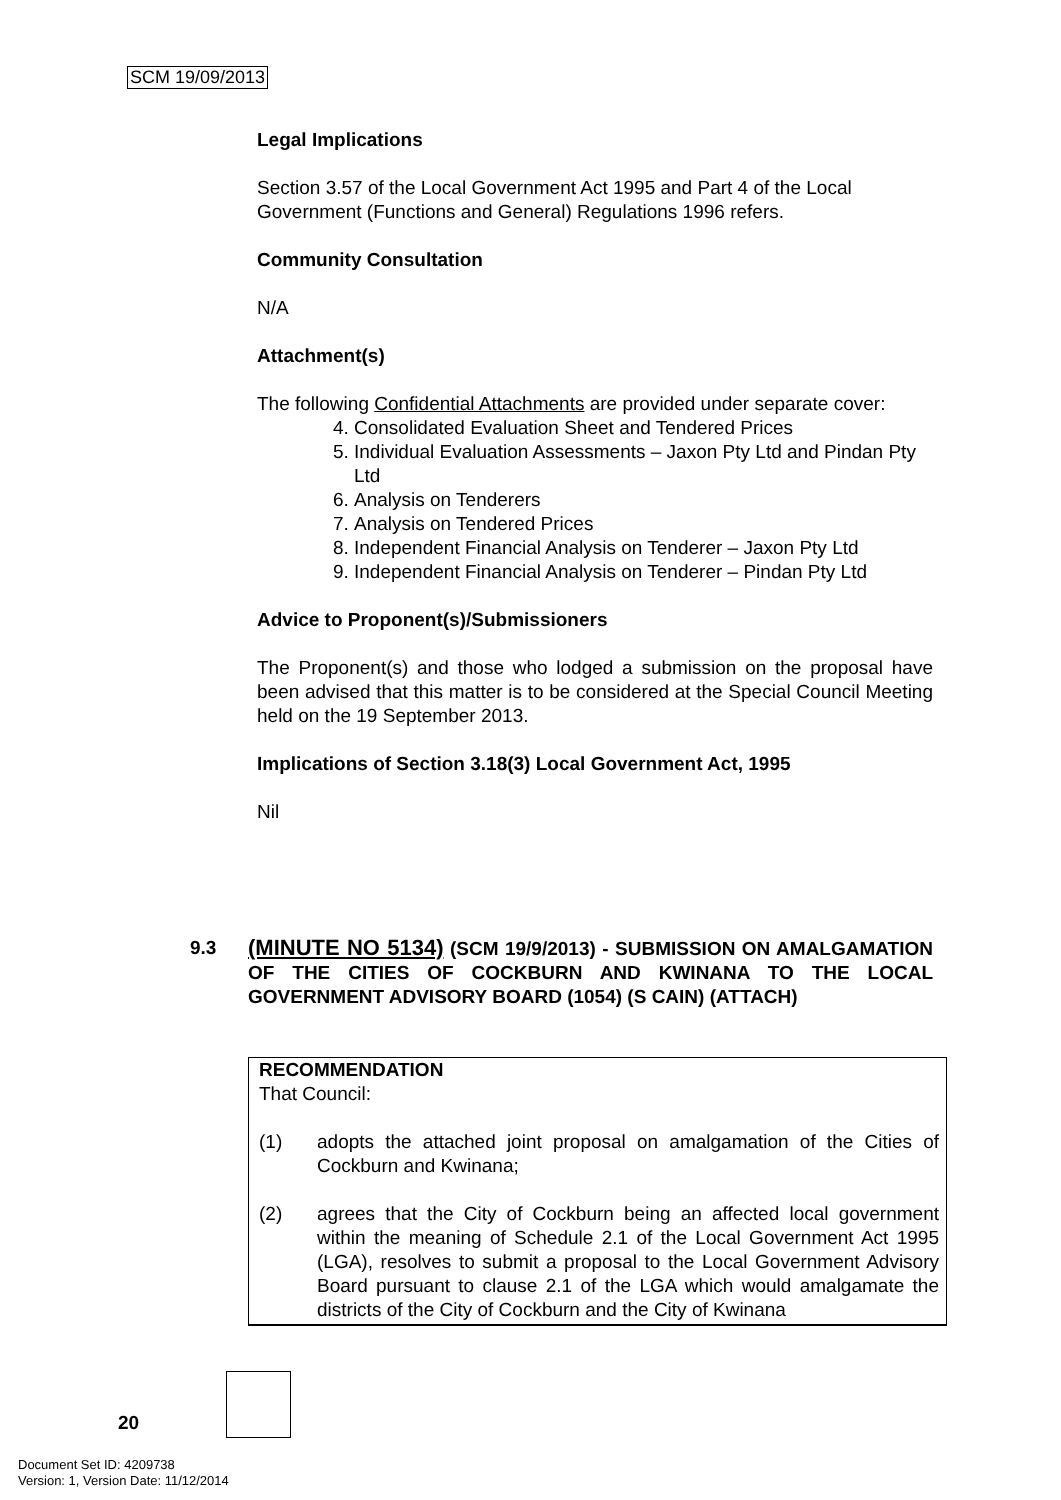SCM 19/09/2013
Legal Implications
Section 3.57 of the Local Government Act 1995 and Part 4 of the Local Government (Functions and General) Regulations 1996 refers.
Community Consultation
N/A
Attachment(s)
The following Confidential Attachments are provided under separate cover:
4. Consolidated Evaluation Sheet and Tendered Prices
5. Individual Evaluation Assessments – Jaxon Pty Ltd and Pindan Pty Ltd
6. Analysis on Tenderers
7. Analysis on Tendered Prices
8. Independent Financial Analysis on Tenderer – Jaxon Pty Ltd
9. Independent Financial Analysis on Tenderer – Pindan Pty Ltd
Advice to Proponent(s)/Submissioners
The Proponent(s) and those who lodged a submission on the proposal have been advised that this matter is to be considered at the Special Council Meeting held on the 19 September 2013.
Implications of Section 3.18(3) Local Government Act, 1995
Nil
9.3 (MINUTE NO 5134) (SCM 19/9/2013) - SUBMISSION ON AMALGAMATION OF THE CITIES OF COCKBURN AND KWINANA TO THE LOCAL GOVERNMENT ADVISORY BOARD (1054) (S CAIN) (ATTACH)
RECOMMENDATION
That Council:
(1) adopts the attached joint proposal on amalgamation of the Cities of Cockburn and Kwinana;
(2) agrees that the City of Cockburn being an affected local government within the meaning of Schedule 2.1 of the Local Government Act 1995 (LGA), resolves to submit a proposal to the Local Government Advisory Board pursuant to clause 2.1 of the LGA which would amalgamate the districts of the City of Cockburn and the City of Kwinana
20
Document Set ID: 4209738
Version: 1, Version Date: 11/12/2014